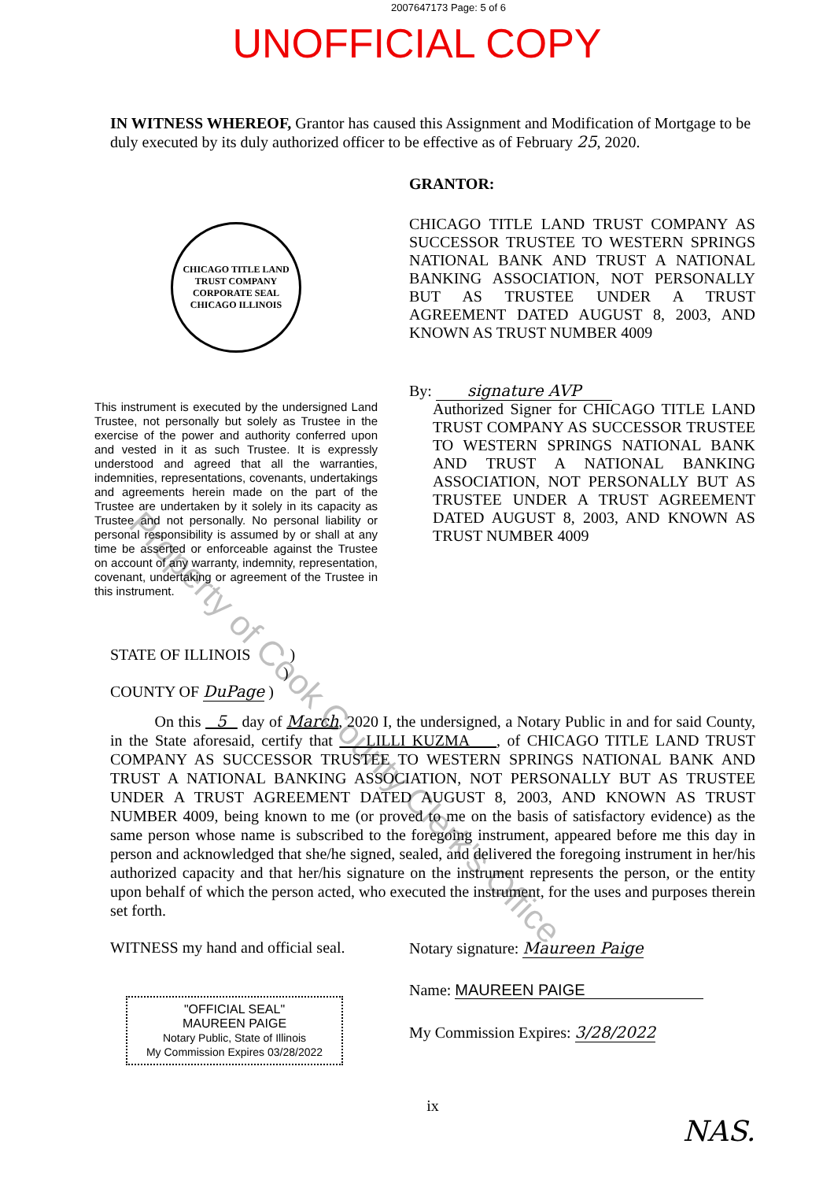2007647173 Page: 5 of 6
UNOFFICIAL COPY
IN WITNESS WHEREOF, Grantor has caused this Assignment and Modification of Mortgage to be duly executed by its duly authorized officer to be effective as of February 25, 2020.
CHICAGO TITLE LAND TRUST COMPANY
CORPORATE SEAL
CHICAGO ILLINOIS
This instrument is executed by the undersigned Land Trustee, not personally but solely as Trustee in the exercise of the power and authority conferred upon and vested in it as such Trustee. It is expressly understood and agreed that all the warranties, indemnities, representations, covenants, undertakings and agreements herein made on the part of the Trustee are undertaken by it solely in its capacity as Trustee and not personally. No personal liability or personal responsibility is assumed by or shall at any time be asserted or enforceable against the Trustee on account of any warranty, indemnity, representation, covenant, undertaking or agreement of the Trustee in this instrument.
GRANTOR:
CHICAGO TITLE LAND TRUST COMPANY AS SUCCESSOR TRUSTEE TO WESTERN SPRINGS NATIONAL BANK AND TRUST A NATIONAL BANKING ASSOCIATION, NOT PERSONALLY BUT AS TRUSTEE UNDER A TRUST AGREEMENT DATED AUGUST 8, 2003, AND KNOWN AS TRUST NUMBER 4009
By: signature AVP
Authorized Signer for CHICAGO TITLE LAND TRUST COMPANY AS SUCCESSOR TRUSTEE TO WESTERN SPRINGS NATIONAL BANK AND TRUST A NATIONAL BANKING ASSOCIATION, NOT PERSONALLY BUT AS TRUSTEE UNDER A TRUST AGREEMENT DATED AUGUST 8, 2003, AND KNOWN AS TRUST NUMBER 4009
STATE OF ILLINOIS )
)
COUNTY OF DuPage )
On this 5 day of March, 2020 I, the undersigned, a Notary Public in and for said County, in the State aforesaid, certify that LILLI KUZMA , of CHICAGO TITLE LAND TRUST COMPANY AS SUCCESSOR TRUSTEE TO WESTERN SPRINGS NATIONAL BANK AND TRUST A NATIONAL BANKING ASSOCIATION, NOT PERSONALLY BUT AS TRUSTEE UNDER A TRUST AGREEMENT DATED AUGUST 8, 2003, AND KNOWN AS TRUST NUMBER 4009, being known to me (or proved to me on the basis of satisfactory evidence) as the same person whose name is subscribed to the foregoing instrument, appeared before me this day in person and acknowledged that she/he signed, sealed, and delivered the foregoing instrument in her/his authorized capacity and that her/his signature on the instrument represents the person, or the entity upon behalf of which the person acted, who executed the instrument, for the uses and purposes therein set forth.
WITNESS my hand and official seal.
"OFFICIAL SEAL"
MAUREEN PAIGE
Notary Public, State of Illinois
My Commission Expires 03/28/2022
Notary signature: Maureen Paige
Name: MAUREEN PAIGE
My Commission Expires: 3/28/2022
ix
NAS.
Property of Cook County Clerk's Office